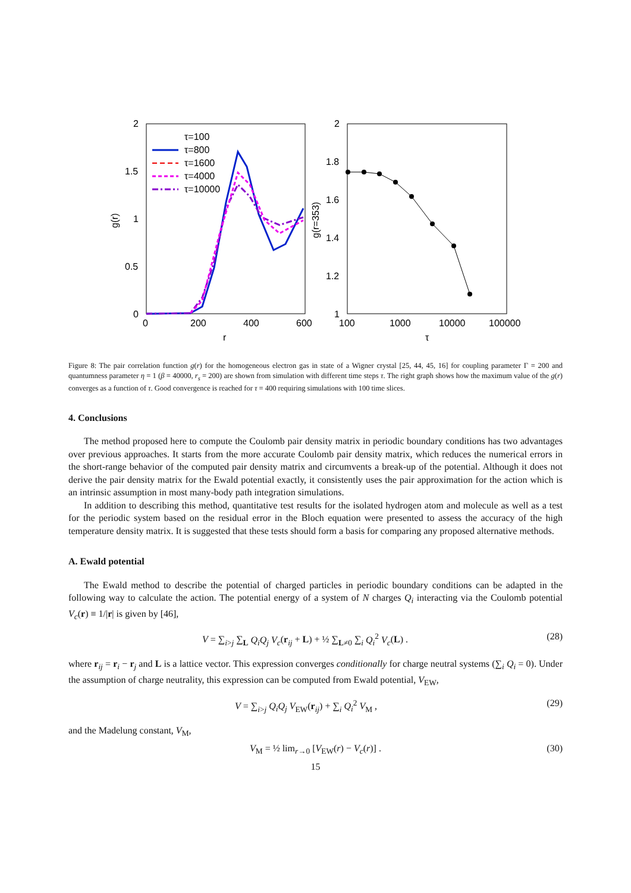2
1.5
1
0.5
0
0
200
400
600
r
g(r)
2
1.8
1.6
1.4
1.2
1
100
1000
10000
100000
τ
g(r=353)
τ=100
τ=800
τ=1600
τ=4000
τ=10000
Figure 8: The pair correlation function g(r) for the homogeneous electron gas in state of a Wigner crystal [25, 44, 45, 16] for coupling parameter Γ = 200 and quantumness parameter η = 1 (β = 40000, r<sub>s</sub> = 200) are shown from simulation with different time steps τ. The right graph shows how the maximum value of the g(r) converges as a function of τ. Good convergence is reached for τ = 400 requiring simulations with 100 time slices.
4. Conclusions
The method proposed here to compute the Coulomb pair density matrix in periodic boundary conditions has two advantages over previous approaches. It starts from the more accurate Coulomb pair density matrix, which reduces the numerical errors in the short-range behavior of the computed pair density matrix and circumvents a break-up of the potential. Although it does not derive the pair density matrix for the Ewald potential exactly, it consistently uses the pair approximation for the action which is an intrinsic assumption in most many-body path integration simulations.
In addition to describing this method, quantitative test results for the isolated hydrogen atom and molecule as well as a test for the periodic system based on the residual error in the Bloch equation were presented to assess the accuracy of the high temperature density matrix. It is suggested that these tests should form a basis for comparing any proposed alternative methods.
A. Ewald potential
The Ewald method to describe the potential of charged particles in periodic boundary conditions can be adapted in the following way to calculate the action. The potential energy of a system of N charges Q<sub>i</sub> interacting via the Coulomb potential V<sub>c</sub>(r) ≡ 1/|r| is given by [46],
V = ∑<sub>i>j</sub> ∑<sub>L</sub> Q<sub>i</sub>Q<sub>j</sub> V<sub>c</sub>(r<sub>ij</sub> + L) + ½ ∑<sub>L≠0</sub> ∑<sub>i</sub> Q<sub>i</sub><sup>2</sup> V<sub>c</sub>(L) .
(28)
where r<sub>ij</sub> = r<sub>i</sub> − r<sub>j</sub> and L is a lattice vector. This expression converges conditionally for charge neutral systems (∑<sub>i</sub> Q<sub>i</sub> = 0). Under the assumption of charge neutrality, this expression can be computed from Ewald potential, V<sub>EW</sub>,
V = ∑<sub>i>j</sub> Q<sub>i</sub>Q<sub>j</sub> V<sub>EW</sub>(r<sub>ij</sub>) + ∑<sub>i</sub> Q<sub>i</sub><sup>2</sup> V<sub>M</sub> ,
(29)
and the Madelung constant, V<sub>M</sub>,
V<sub>M</sub> = ½ lim<sub>r→0</sub> [V<sub>EW</sub>(r) − V<sub>c</sub>(r)] .
(30)
15